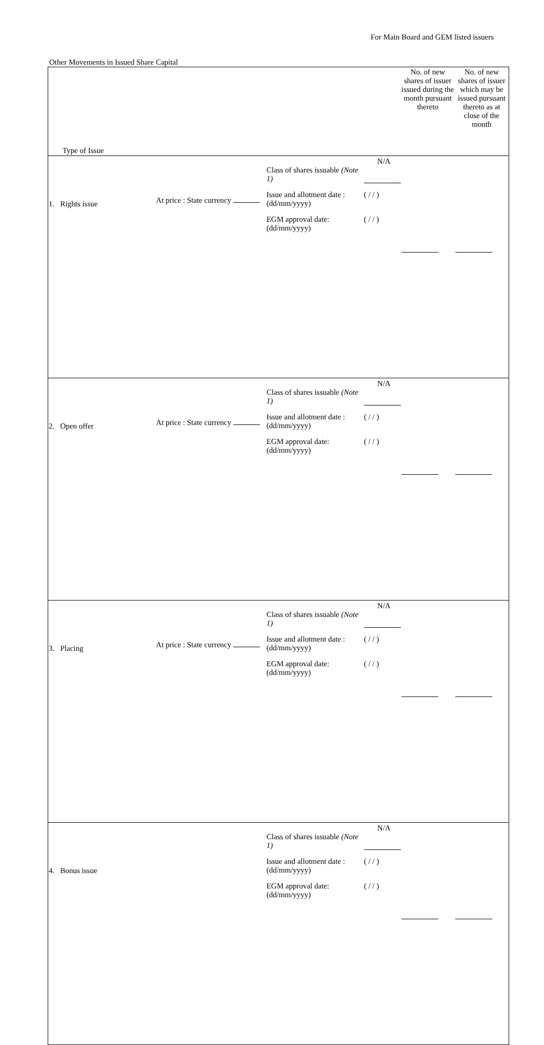For Main Board and GEM listed issuers
Other Movements in Issued Share Capital
| Type of Issue | | | No. of new shares of issuer issued during the month pursuant thereto | No. of new shares of issuer which may be issued pursuant thereto as at close of the month |
| --- | --- | --- | --- | --- |
| 1. Rights issue | At price : State currency | N/A Class of shares issuable (Note 1) Issue and allotment date : (dd/mm/yyyy) ( / / ) EGM approval date: (dd/mm/yyyy) ( / / ) | | |
| 2. Open offer | At price : State currency | N/A Class of shares issuable (Note 1) Issue and allotment date : (dd/mm/yyyy) ( / / ) EGM approval date: (dd/mm/yyyy) ( / / ) | | |
| 3. Placing | At price : State currency | N/A Class of shares issuable (Note 1) Issue and allotment date : (dd/mm/yyyy) ( / / ) EGM approval date: (dd/mm/yyyy) ( / / ) | | |
| 4. Bonus issue | | N/A Class of shares issuable (Note 1) Issue and allotment date : (dd/mm/yyyy) ( / / ) EGM approval date: (dd/mm/yyyy) ( / / ) | | |